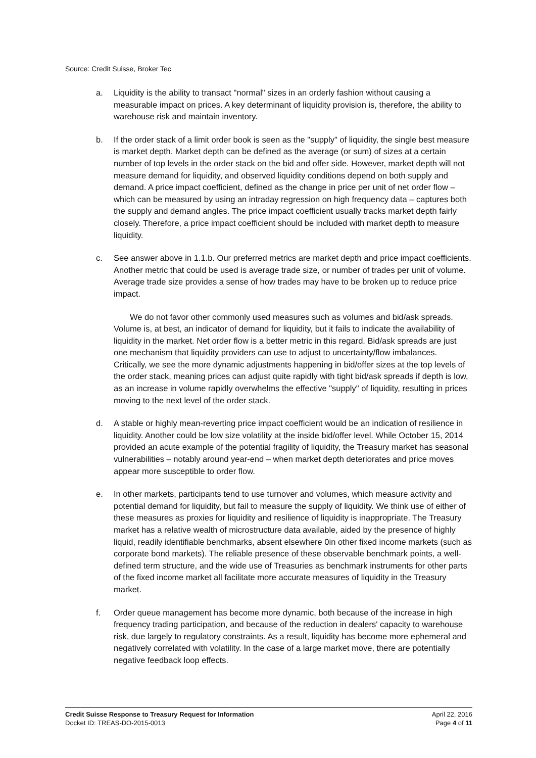Source: Credit Suisse, Broker Tec
a. Liquidity is the ability to transact "normal" sizes in an orderly fashion without causing a measurable impact on prices. A key determinant of liquidity provision is, therefore, the ability to warehouse risk and maintain inventory.
b. If the order stack of a limit order book is seen as the "supply" of liquidity, the single best measure is market depth. Market depth can be defined as the average (or sum) of sizes at a certain number of top levels in the order stack on the bid and offer side. However, market depth will not measure demand for liquidity, and observed liquidity conditions depend on both supply and demand. A price impact coefficient, defined as the change in price per unit of net order flow – which can be measured by using an intraday regression on high frequency data – captures both the supply and demand angles. The price impact coefficient usually tracks market depth fairly closely. Therefore, a price impact coefficient should be included with market depth to measure liquidity.
c. See answer above in 1.1.b. Our preferred metrics are market depth and price impact coefficients. Another metric that could be used is average trade size, or number of trades per unit of volume. Average trade size provides a sense of how trades may have to be broken up to reduce price impact.
We do not favor other commonly used measures such as volumes and bid/ask spreads. Volume is, at best, an indicator of demand for liquidity, but it fails to indicate the availability of liquidity in the market. Net order flow is a better metric in this regard. Bid/ask spreads are just one mechanism that liquidity providers can use to adjust to uncertainty/flow imbalances. Critically, we see the more dynamic adjustments happening in bid/offer sizes at the top levels of the order stack, meaning prices can adjust quite rapidly with tight bid/ask spreads if depth is low, as an increase in volume rapidly overwhelms the effective "supply" of liquidity, resulting in prices moving to the next level of the order stack.
d. A stable or highly mean-reverting price impact coefficient would be an indication of resilience in liquidity. Another could be low size volatility at the inside bid/offer level. While October 15, 2014 provided an acute example of the potential fragility of liquidity, the Treasury market has seasonal vulnerabilities – notably around year-end – when market depth deteriorates and price moves appear more susceptible to order flow.
e. In other markets, participants tend to use turnover and volumes, which measure activity and potential demand for liquidity, but fail to measure the supply of liquidity. We think use of either of these measures as proxies for liquidity and resilience of liquidity is inappropriate. The Treasury market has a relative wealth of microstructure data available, aided by the presence of highly liquid, readily identifiable benchmarks, absent elsewhere 0in other fixed income markets (such as corporate bond markets). The reliable presence of these observable benchmark points, a well-defined term structure, and the wide use of Treasuries as benchmark instruments for other parts of the fixed income market all facilitate more accurate measures of liquidity in the Treasury market.
f. Order queue management has become more dynamic, both because of the increase in high frequency trading participation, and because of the reduction in dealers' capacity to warehouse risk, due largely to regulatory constraints. As a result, liquidity has become more ephemeral and negatively correlated with volatility. In the case of a large market move, there are potentially negative feedback loop effects.
Credit Suisse Response to Treasury Request for Information
Docket ID: TREAS-DO-2015-0013
April 22, 2016
Page 4 of 11